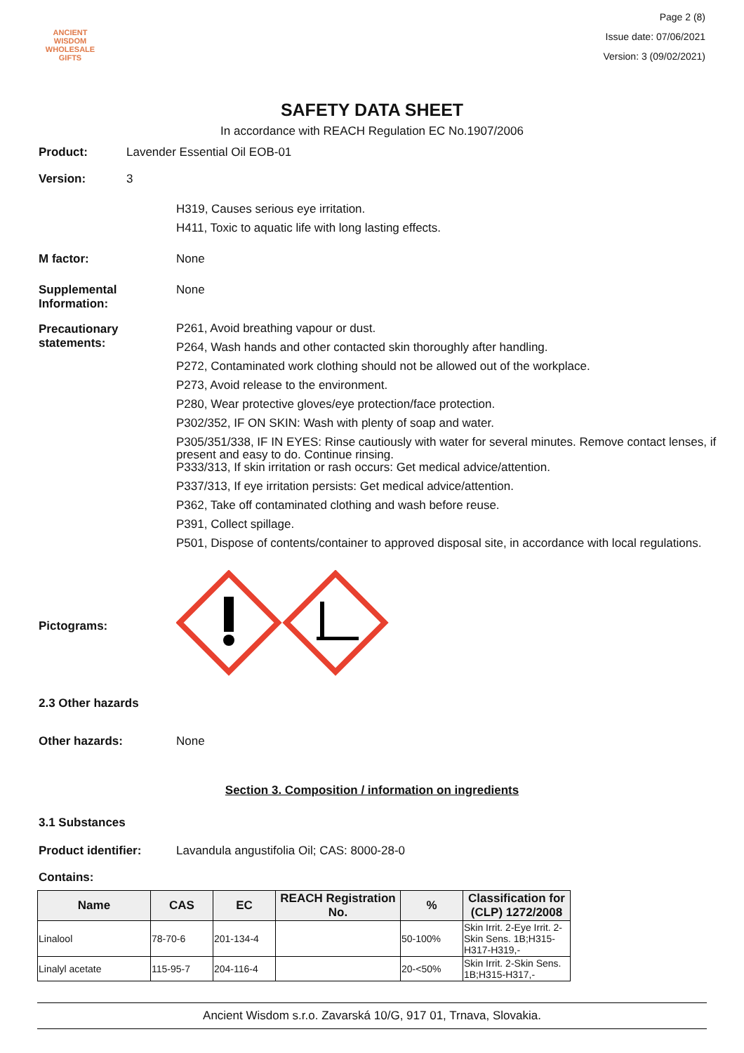ANCIENT WISDOM
WHOLESALE GIFTS
Page 2 (8)
Issue date: 07/06/2021
Version: 3 (09/02/2021)
SAFETY DATA SHEET
In accordance with REACH Regulation EC No.1907/2006
Product: Lavender Essential Oil EOB-01
Version: 3
H319, Causes serious eye irritation.
H411, Toxic to aquatic life with long lasting effects.
M factor: None
Supplemental
Information:
None
Precautionary
statements:
P261, Avoid breathing vapour or dust.
P264, Wash hands and other contacted skin thoroughly after handling.
P272, Contaminated work clothing should not be allowed out of the workplace.
P273, Avoid release to the environment.
P280, Wear protective gloves/eye protection/face protection.
P302/352, IF ON SKIN: Wash with plenty of soap and water.
P305/351/338, IF IN EYES: Rinse cautiously with water for several minutes. Remove contact lenses, if present and easy to do. Continue rinsing.
P333/313, If skin irritation or rash occurs: Get medical advice/attention.
P337/313, If eye irritation persists: Get medical advice/attention.
P362, Take off contaminated clothing and wash before reuse.
P391, Collect spillage.
P501, Dispose of contents/container to approved disposal site, in accordance with local regulations.
Pictograms:
2.3 Other hazards
Other hazards: None
Section 3. Composition / information on ingredients
3.1 Substances
Product identifier: Lavandula angustifolia Oil; CAS: 8000-28-0
Contains:
| Name | CAS | EC | REACH Registration No. | % | Classification for (CLP) 1272/2008 |
| --- | --- | --- | --- | --- | --- |
| Linalool | 78-70-6 | 201-134-4 | | 50-100% | Skin Irrit. 2-Eye Irrit. 2-Skin Sens. 1B;H315-H317-H319,- |
| Linalyl acetate | 115-95-7 | 204-116-4 | | 20-<50% | Skin Irrit. 2-Skin Sens. 1B;H315-H317,- |
Ancient Wisdom s.r.o. Zavarská 10/G, 917 01, Trnava, Slovakia.